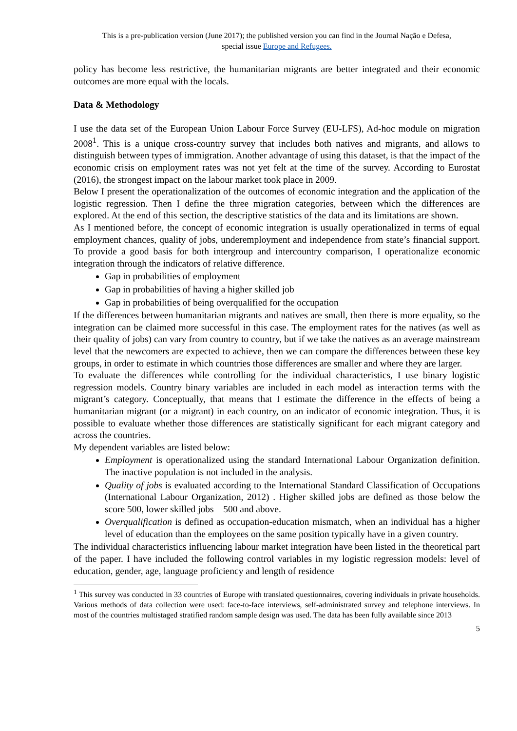This is a pre-publication version (June 2017); the published version you can find in the Journal Nação e Defesa,
special issue Europe and Refugees.
policy has become less restrictive, the humanitarian migrants are better integrated and their economic outcomes are more equal with the locals.
Data & Methodology
I use the data set of the European Union Labour Force Survey (EU-LFS), Ad-hoc module on migration 2008<sup>1</sup>. This is a unique cross-country survey that includes both natives and migrants, and allows to distinguish between types of immigration. Another advantage of using this dataset, is that the impact of the economic crisis on employment rates was not yet felt at the time of the survey. According to Eurostat (2016), the strongest impact on the labour market took place in 2009.
Below I present the operationalization of the outcomes of economic integration and the application of the logistic regression. Then I define the three migration categories, between which the differences are explored. At the end of this section, the descriptive statistics of the data and its limitations are shown.
As I mentioned before, the concept of economic integration is usually operationalized in terms of equal employment chances, quality of jobs, underemployment and independence from state’s financial support. To provide a good basis for both intergroup and intercountry comparison, I operationalize economic integration through the indicators of relative difference.
Gap in probabilities of employment
Gap in probabilities of having a higher skilled job
Gap in probabilities of being overqualified for the occupation
If the differences between humanitarian migrants and natives are small, then there is more equality, so the integration can be claimed more successful in this case. The employment rates for the natives (as well as their quality of jobs) can vary from country to country, but if we take the natives as an average mainstream level that the newcomers are expected to achieve, then we can compare the differences between these key groups, in order to estimate in which countries those differences are smaller and where they are larger.
To evaluate the differences while controlling for the individual characteristics, I use binary logistic regression models. Country binary variables are included in each model as interaction terms with the migrant’s category. Conceptually, that means that I estimate the difference in the effects of being a humanitarian migrant (or a migrant) in each country, on an indicator of economic integration. Thus, it is possible to evaluate whether those differences are statistically significant for each migrant category and across the countries.
My dependent variables are listed below:
Employment is operationalized using the standard International Labour Organization definition. The inactive population is not included in the analysis.
Quality of jobs is evaluated according to the International Standard Classification of Occupations (International Labour Organization, 2012) . Higher skilled jobs are defined as those below the score 500, lower skilled jobs – 500 and above.
Overqualification is defined as occupation-education mismatch, when an individual has a higher level of education than the employees on the same position typically have in a given country.
The individual characteristics influencing labour market integration have been listed in the theoretical part of the paper. I have included the following control variables in my logistic regression models: level of education, gender, age, language proficiency and length of residence
<sup>1</sup> This survey was conducted in 33 countries of Europe with translated questionnaires, covering individuals in private households. Various methods of data collection were used: face-to-face interviews, self-administrated survey and telephone interviews. In most of the countries multistaged stratified random sample design was used. The data has been fully available since 2013
5